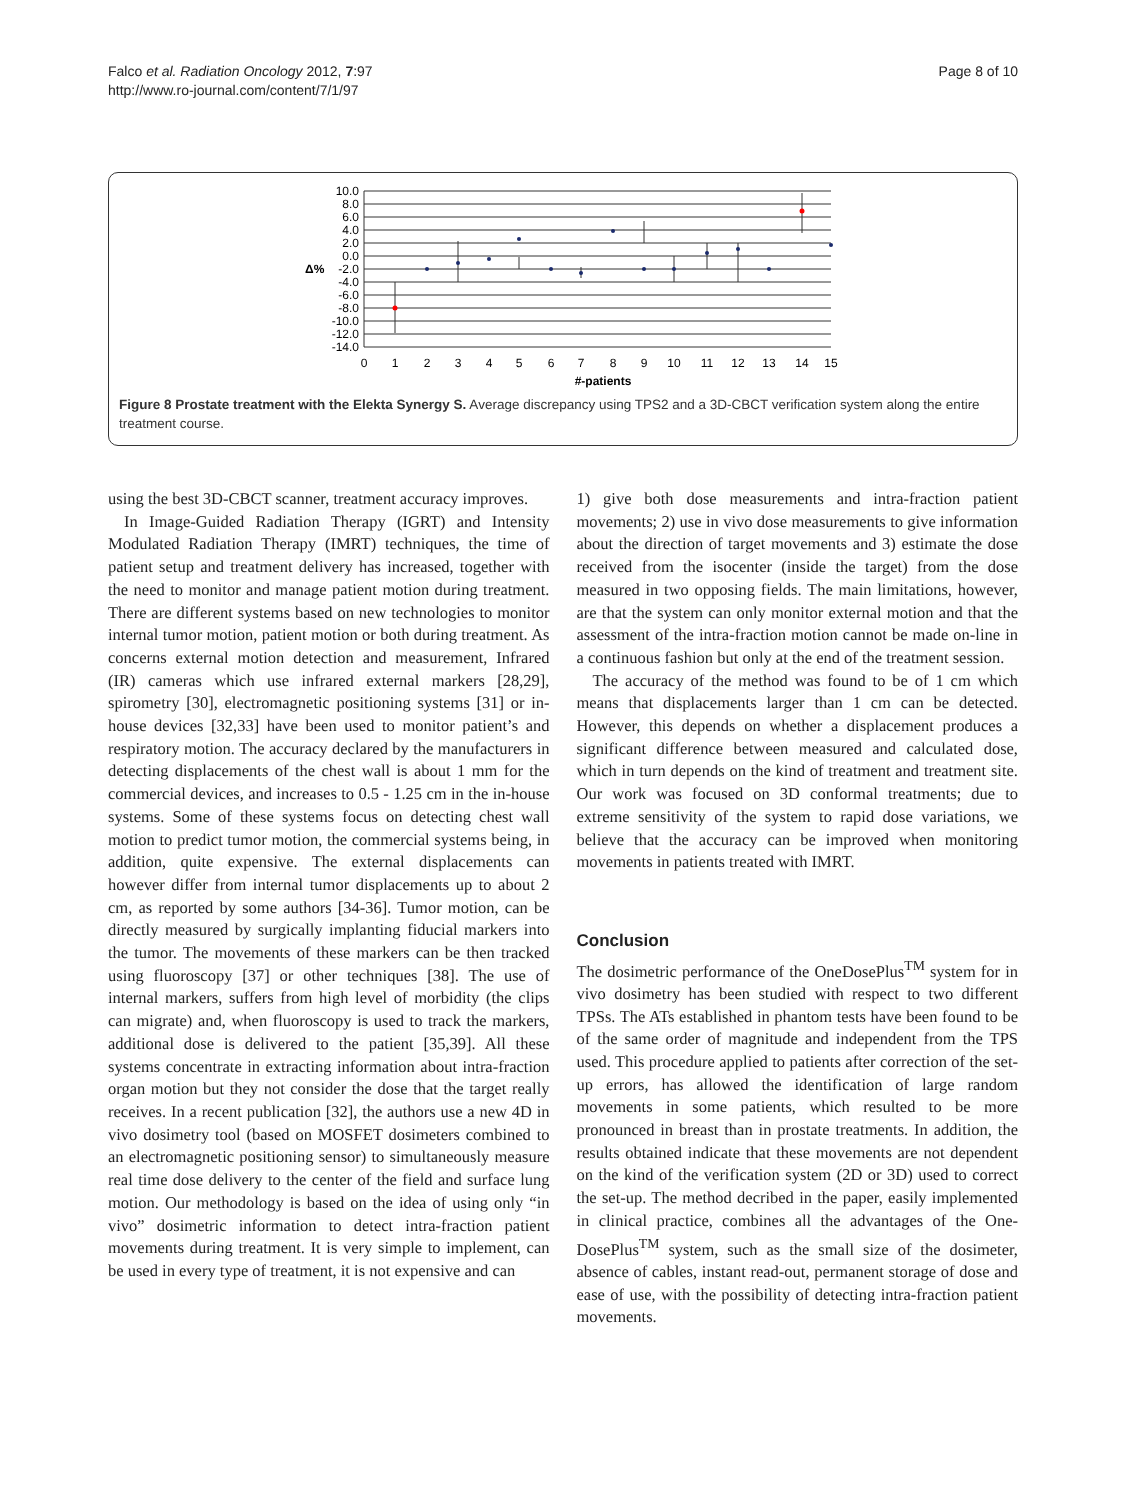Falco et al. Radiation Oncology 2012, 7:97
http://www.ro-journal.com/content/7/1/97
Page 8 of 10
10.0
8.0
6.0
4.0
2.0
0.0
-2.0
-4.0
-6.0
-8.0
-10.0
-12.0
-14.0
Δ%
0
1
2
3
4
5
6
7
8
9
10
11
12
13
14
15
#-patients
Figure 8 Prostate treatment with the Elekta Synergy S. Average discrepancy using TPS2 and a 3D-CBCT verification system along the entire treatment course.
using the best 3D-CBCT scanner, treatment accuracy improves.
In Image-Guided Radiation Therapy (IGRT) and Intensity Modulated Radiation Therapy (IMRT) techniques, the time of patient setup and treatment delivery has increased, together with the need to monitor and manage patient motion during treatment. There are different systems based on new technologies to monitor internal tumor motion, patient motion or both during treatment. As concerns external motion detection and measurement, Infrared (IR) cameras which use infrared external markers [28,29], spirometry [30], electromagnetic positioning systems [31] or in-house devices [32,33] have been used to monitor patient’s and respiratory motion. The accuracy declared by the manufacturers in detecting displacements of the chest wall is about 1 mm for the commercial devices, and increases to 0.5 - 1.25 cm in the in-house systems. Some of these systems focus on detecting chest wall motion to predict tumor motion, the commercial systems being, in addition, quite expensive. The external displacements can however differ from internal tumor displacements up to about 2 cm, as reported by some authors [34-36]. Tumor motion, can be directly measured by surgically implanting fiducial markers into the tumor. The movements of these markers can be then tracked using fluoroscopy [37] or other techniques [38]. The use of internal markers, suffers from high level of morbidity (the clips can migrate) and, when fluoroscopy is used to track the markers, additional dose is delivered to the patient [35,39]. All these systems concentrate in extracting information about intra-fraction organ motion but they not consider the dose that the target really receives. In a recent publication [32], the authors use a new 4D in vivo dosimetry tool (based on MOSFET dosimeters combined to an electromagnetic positioning sensor) to simultaneously measure real time dose delivery to the center of the field and surface lung motion. Our methodology is based on the idea of using only “in vivo” dosimetric information to detect intra-fraction patient movements during treatment. It is very simple to implement, can be used in every type of treatment, it is not expensive and can
1) give both dose measurements and intra-fraction patient movements; 2) use in vivo dose measurements to give information about the direction of target movements and 3) estimate the dose received from the isocenter (inside the target) from the dose measured in two opposing fields. The main limitations, however, are that the system can only monitor external motion and that the assessment of the intra-fraction motion cannot be made on-line in a continuous fashion but only at the end of the treatment session.
The accuracy of the method was found to be of 1 cm which means that displacements larger than 1 cm can be detected. However, this depends on whether a displacement produces a significant difference between measured and calculated dose, which in turn depends on the kind of treatment and treatment site. Our work was focused on 3D conformal treatments; due to extreme sensitivity of the system to rapid dose variations, we believe that the accuracy can be improved when monitoring movements in patients treated with IMRT.
Conclusion
The dosimetric performance of the OneDosePlus<sup>TM</sup> system for in vivo dosimetry has been studied with respect to two different TPSs. The ATs established in phantom tests have been found to be of the same order of magnitude and independent from the TPS used. This procedure applied to patients after correction of the set-up errors, has allowed the identification of large random movements in some patients, which resulted to be more pronounced in breast than in prostate treatments. In addition, the results obtained indicate that these movements are not dependent on the kind of the verification system (2D or 3D) used to correct the set-up. The method decribed in the paper, easily implemented in clinical practice, combines all the advantages of the One-DosePlus<sup>TM</sup> system, such as the small size of the dosimeter, absence of cables, instant read-out, permanent storage of dose and ease of use, with the possibility of detecting intra-fraction patient movements.